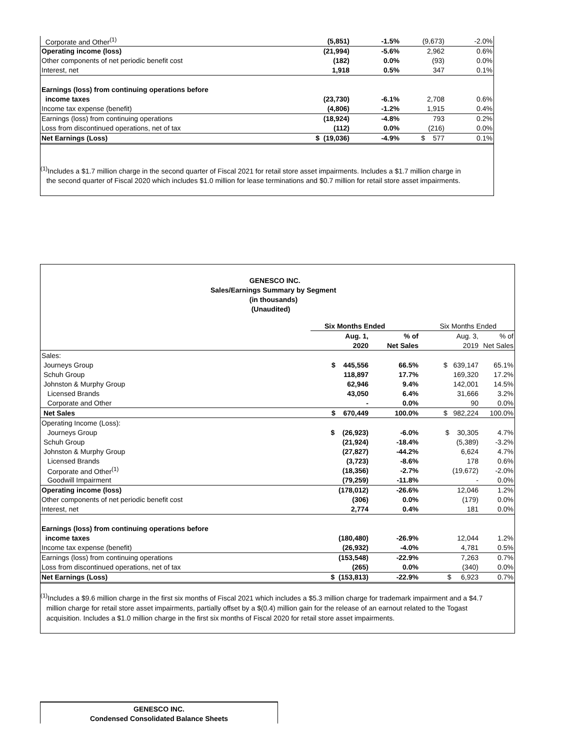| Corporate and Other<sup>(1)</sup> | (5,851) | -1.5% | (9,673) | -2.0% |
| Operating income (loss) | (21,994) | -5.6% | 2,962 | 0.6% |
| Other components of net periodic benefit cost | (182) | 0.0% | (93) | 0.0% |
| Interest, net | 1,918 | 0.5% | 347 | 0.1% |
| Earnings (loss) from continuing operations before | | | | |
| income taxes | (23,730) | -6.1% | 2,708 | 0.6% |
| Income tax expense (benefit) | (4,806) | -1.2% | 1,915 | 0.4% |
| Earnings (loss) from continuing operations | (18,924) | -4.8% | 793 | 0.2% |
| Loss from discontinued operations, net of tax | (112) | 0.0% | (216) | 0.0% |
| Net Earnings (Loss) | $ (19,036) | -4.9% | $ 577 | 0.1% |
<sup>(1)</sup> Includes a $1.7 million charge in the second quarter of Fiscal 2021 for retail store asset impairments. Includes a $1.7 million charge in
the second quarter of Fiscal 2020 which includes $1.0 million for lease terminations and $0.7 million for retail store asset impairments.
GENESCO INC.
Sales/Earnings Summary by Segment
(in thousands)
(Unaudited)
| | Six Months Ended | | Six Months Ended | |
| | Aug. 1, | % of | Aug. 3, | % of |
| | 2020 | Net Sales | 2019 | Net Sales |
| Sales: | | | | |
| Journeys Group | $ 445,556 | 66.5% | $ 639,147 | 65.1% |
| Schuh Group | 118,897 | 17.7% | 169,320 | 17.2% |
| Johnston & Murphy Group | 62,946 | 9.4% | 142,001 | 14.5% |
| Licensed Brands | 43,050 | 6.4% | 31,666 | 3.2% |
| Corporate and Other | - | 0.0% | 90 | 0.0% |
| Net Sales | $ 670,449 | 100.0% | $ 982,224 | 100.0% |
| Operating Income (Loss): | | | | |
| Journeys Group | $ (26,923) | -6.0% | $ 30,305 | 4.7% |
| Schuh Group | (21,924) | -18.4% | (5,389) | -3.2% |
| Johnston & Murphy Group | (27,827) | -44.2% | 6,624 | 4.7% |
| Licensed Brands | (3,723) | -8.6% | 178 | 0.6% |
| Corporate and Other<sup>(1)</sup> | (18,356) | -2.7% | (19,672) | -2.0% |
| Goodwill Impairment | (79,259) | -11.8% | - | 0.0% |
| Operating income (loss) | (178,012) | -26.6% | 12,046 | 1.2% |
| Other components of net periodic benefit cost | (306) | 0.0% | (179) | 0.0% |
| Interest, net | 2,774 | 0.4% | 181 | 0.0% |
| Earnings (loss) from continuing operations before | | | | |
| income taxes | (180,480) | -26.9% | 12,044 | 1.2% |
| Income tax expense (benefit) | (26,932) | -4.0% | 4,781 | 0.5% |
| Earnings (loss) from continuing operations | (153,548) | -22.9% | 7,263 | 0.7% |
| Loss from discontinued operations, net of tax | (265) | 0.0% | (340) | 0.0% |
| Net Earnings (Loss) | $ (153,813) | -22.9% | $ 6,923 | 0.7% |
<sup>(1)</sup> Includes a $9.6 million charge in the first six months of Fiscal 2021 which includes a $5.3 million charge for trademark impairment and a $4.7
million charge for retail store asset impairments, partially offset by a $(0.4) million gain for the release of an earnout related to the Togast
acquisition. Includes a $1.0 million charge in the first six months of Fiscal 2020 for retail store asset impairments.
GENESCO INC.
Condensed Consolidated Balance Sheets